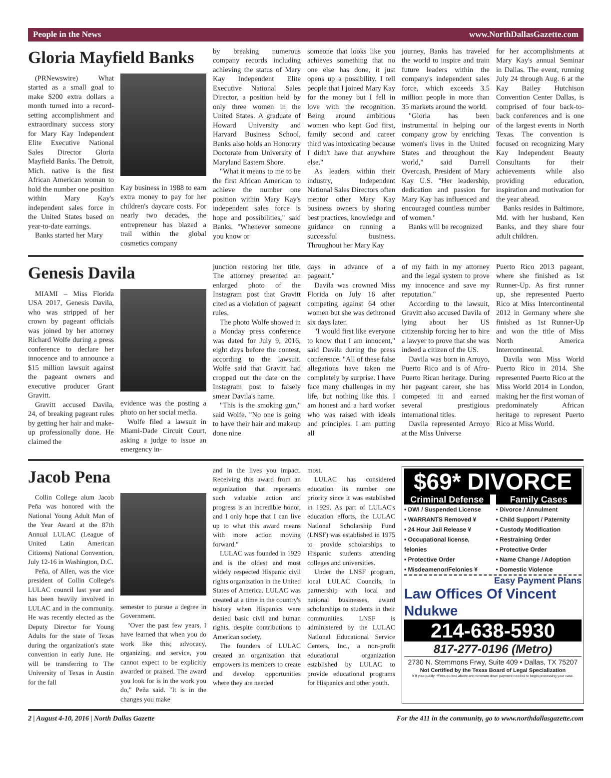People in the News www.NorthDallasGazette.com
Gloria Mayfield Banks
(PRNewswire) What started as a small goal to make $200 extra dollars a month turned into a record-setting accomplishment and extraordinary success story for Mary Kay Independent Elite Executive National Sales Director Gloria Mayfield Banks. The Detroit, Mich. native is the first African American woman to hold the number one position within Mary Kay's independent sales force in the United States based on year-to-date earnings.
Banks started her Mary
Kay business in 1988 to earn extra money to pay for her children's daycare costs. For nearly two decades, the entrepreneur has blazed a trail within the global cosmetics company
by breaking numerous company records including achieving the status of Mary Kay Independent Elite Executive National Sales Director, a position held by only three women in the United States. A graduate of Howard University and Harvard Business School, Banks also holds an Honorary Doctorate from University of Maryland Eastern Shore.
"What it means to me to be the first African American to achieve the number one position within Mary Kay's independent sales force is hope and possibilities," said Banks. "Whenever someone you know or
someone that looks like you achieves something that no one else has done, it just opens up a possibility. I tell people that I joined Mary Kay for the money but I fell in love with the recognition. Being around ambitious women who kept God first, family second and career third was intoxicating because I didn't have that anywhere else."
As leaders within their industry, Independent National Sales Directors often mentor other Mary Kay business owners by sharing best practices, knowledge and guidance on running a successful business. Throughout her Mary Kay
journey, Banks has traveled the world to inspire and train future leaders within the company's independent sales force, which exceeds 3.5 million people in more than 35 markets around the world.
"Gloria has been instrumental in helping our company grow by enriching women's lives in the United States and throughout the world," said Darrell Overcash, President of Mary Kay U.S. "Her leadership, dedication and passion for Mary Kay has influenced and encouraged countless number of women."
Banks will be recognized
for her accomplishments at Mary Kay's annual Seminar in Dallas. The event, running July 24 through Aug. 6 at the Kay Bailey Hutchison Convention Center Dallas, is comprised of four back-to-back conferences and is one of the largest events in North Texas. The convention is focused on recognizing Mary Kay Independent Beauty Consultants for their achievements while also providing education, inspiration and motivation for the year ahead.
Banks resides in Baltimore, Md. with her husband, Ken Banks, and they share four adult children.
Genesis Davila
MIAMI – Miss Florida USA 2017, Genesis Davila, who was stripped of her crown by pageant officials was joined by her attorney Richard Wolfe during a press conference to declare her innocence and to announce a $15 million lawsuit against the pageant owners and executive producer Grant Gravitt.
Gravitt accused Davila, 24, of breaking pageant rules by getting her hair and make-up professionally done. He claimed the
evidence was the posting a photo on her social media.
Wolfe filed a lawsuit in Miami-Dade Circuit Court, asking a judge to issue an emergency in-
junction restoring her title. The attorney presented an enlarged photo of the Instagram post that Gravitt cited as a violation of pageant rules.
The photo Wolfe showed in a Monday press conference was dated for July 9, 2016, eight days before the contest, according to the lawsuit. Wolfe said that Gravitt had cropped out the date on the Instagram post to falsely smear Davila's name.
"This is the smoking gun," said Wolfe. "No one is going to have their hair and makeup done nine
days in advance of a pageant."
Davila was crowned Miss Florida on July 16 after competing against 64 other women but she was dethroned six days later.
"I would first like everyone to know that I am innocent," said Davila during the press conference. "All of these false allegations have taken me completely by surprise. I have face many challenges in my life, but nothing like this. I am honest and a hard worker who was raised with ideals and principles. I am putting all
of my faith in my attorney and the legal system to prove my innocence and save my reputation."
According to the lawsuit, Gravitt also accused Davila of lying about her US citizenship forcing her to hire a lawyer to prove that she was indeed a citizen of the US.
Davila was born in Arroyo, Puerto Rico and is of Afro-Puerto Rican heritage. During her pageant career, she has competed in and earned several prestigious international titles.
Davila represented Arroyo at the Miss Universe
Puerto Rico 2013 pageant, where she finished as 1st Runner-Up. As first runner up, she represented Puerto Rico at Miss Intercontinental 2012 in Germany where she finished as 1st Runner-Up and won the title of Miss North America Intercontinental.
Davila won Miss World Puerto Rico in 2014. She represented Puerto Rico at the Miss World 2014 in London, making her the first woman of predominately African heritage to represent Puerto Rico at Miss World.
Jacob Pena
Collin College alum Jacob Peña was honored with the National Young Adult Man of the Year Award at the 87th Annual LULAC (League of United Latin American Citizens) National Convention, July 12-16 in Washington, D.C.
Peña, of Allen, was the vice president of Collin College's LULAC council last year and has been heavily involved in LULAC and in the community. He was recently elected as the Deputy Director for Young Adults for the state of Texas during the organization's state convention in early June. He will be transferring to The University of Texas in Austin for the fall
semester to pursue a degree in Government.
"Over the past few years, I have learned that when you do work like this; advocacy, organizing, and service, you cannot expect to be explicitly awarded or praised. The award you look for is in the work you do," Peña said. "It is in the changes you make
and in the lives you impact. Receiving this award from an organization that represents such valuable action and progress is an incredible honor, and I only hope that I can live up to what this award means with more action moving forward."
LULAC was founded in 1929 and is the oldest and most widely respected Hispanic civil rights organization in the United States of America. LULAC was created at a time in the country's history when Hispanics were denied basic civil and human rights, despite contributions to American society.
The founders of LULAC created an organization that empowers its members to create and develop opportunities where they are needed
most.
LULAC has considered education its number one priority since it was established in 1929. As part of LULAC's education efforts, the LULAC National Scholarship Fund (LNSF) was established in 1975 to provide scholarships to Hispanic students attending colleges and universities.
Under the LNSF program, local LULAC Councils, in partnership with local and national businesses, award scholarships to students in their communities. LNSF is administered by the LULAC National Educational Service Centers, Inc., a non-profit educational organization established by LULAC to provide educational programs for Hispanics and other youth.
$69* DIVORCE
Criminal Defense
• DWI / Suspended License
• WARRANTS Removed ¥
• 24 Hour Jail Release ¥
• Occupational license, felonies
• Protective Order
• Misdeamenor/Felonies ¥
Family Cases
• Divorce / Annulment
• Child Support / Paternity
• Custody Modification
• Restraining Order
• Protective Order
• Name Change / Adoption
• Domestic Violence
Easy Payment Plans
Law Offices Of Vincent Ndukwe
214-638-5930
817-277-0196 (Metro)
2730 N. Stemmons Frwy, Suite 409 • Dallas, TX 75207
Not Certified by the Texas Board of Legal Specialization
¥ If you qualify. *Fees quoted above are minimum down payment needed to begin processing your case.
2 | August 4-10, 2016 | North Dallas Gazette For the 411 in the community, go to www.northdallasgazette.com